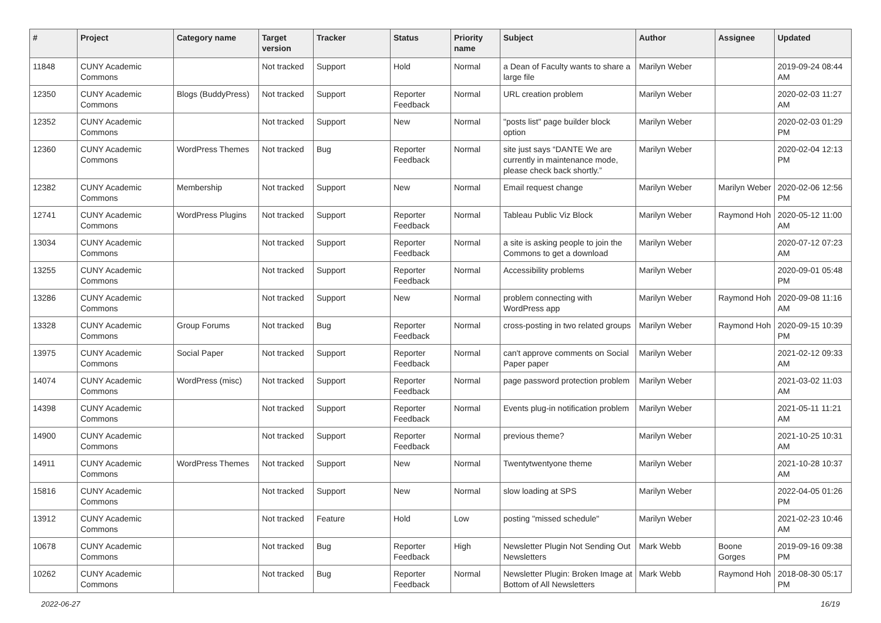| # | Project | Category name | Target version | Tracker | Status | Priority name | Subject | Author | Assignee | Updated |
| --- | --- | --- | --- | --- | --- | --- | --- | --- | --- | --- |
| 11848 | CUNY Academic Commons | | Not tracked | Support | Hold | Normal | a Dean of Faculty wants to share a large file | Marilyn Weber | | 2019-09-24 08:44 AM |
| 12350 | CUNY Academic Commons | Blogs (BuddyPress) | Not tracked | Support | Reporter Feedback | Normal | URL creation problem | Marilyn Weber | | 2020-02-03 11:27 AM |
| 12352 | CUNY Academic Commons | | Not tracked | Support | New | Normal | "posts list" page builder block option | Marilyn Weber | | 2020-02-03 01:29 PM |
| 12360 | CUNY Academic Commons | WordPress Themes | Not tracked | Bug | Reporter Feedback | Normal | site just says “DANTE We are currently in maintenance mode, please check back shortly.” | Marilyn Weber | | 2020-02-04 12:13 PM |
| 12382 | CUNY Academic Commons | Membership | Not tracked | Support | New | Normal | Email request change | Marilyn Weber | Marilyn Weber | 2020-02-06 12:56 PM |
| 12741 | CUNY Academic Commons | WordPress Plugins | Not tracked | Support | Reporter Feedback | Normal | Tableau Public Viz Block | Marilyn Weber | Raymond Hoh | 2020-05-12 11:00 AM |
| 13034 | CUNY Academic Commons | | Not tracked | Support | Reporter Feedback | Normal | a site is asking people to join the Commons to get a download | Marilyn Weber | | 2020-07-12 07:23 AM |
| 13255 | CUNY Academic Commons | | Not tracked | Support | Reporter Feedback | Normal | Accessibility problems | Marilyn Weber | | 2020-09-01 05:48 PM |
| 13286 | CUNY Academic Commons | | Not tracked | Support | New | Normal | problem connecting with WordPress app | Marilyn Weber | Raymond Hoh | 2020-09-08 11:16 AM |
| 13328 | CUNY Academic Commons | Group Forums | Not tracked | Bug | Reporter Feedback | Normal | cross-posting in two related groups | Marilyn Weber | Raymond Hoh | 2020-09-15 10:39 PM |
| 13975 | CUNY Academic Commons | Social Paper | Not tracked | Support | Reporter Feedback | Normal | can't approve comments on Social Paper paper | Marilyn Weber | | 2021-02-12 09:33 AM |
| 14074 | CUNY Academic Commons | WordPress (misc) | Not tracked | Support | Reporter Feedback | Normal | page password protection problem | Marilyn Weber | | 2021-03-02 11:03 AM |
| 14398 | CUNY Academic Commons | | Not tracked | Support | Reporter Feedback | Normal | Events plug-in notification problem | Marilyn Weber | | 2021-05-11 11:21 AM |
| 14900 | CUNY Academic Commons | | Not tracked | Support | Reporter Feedback | Normal | previous theme? | Marilyn Weber | | 2021-10-25 10:31 AM |
| 14911 | CUNY Academic Commons | WordPress Themes | Not tracked | Support | New | Normal | Twentytwentyone theme | Marilyn Weber | | 2021-10-28 10:37 AM |
| 15816 | CUNY Academic Commons | | Not tracked | Support | New | Normal | slow loading at SPS | Marilyn Weber | | 2022-04-05 01:26 PM |
| 13912 | CUNY Academic Commons | | Not tracked | Feature | Hold | Low | posting "missed schedule" | Marilyn Weber | | 2021-02-23 10:46 AM |
| 10678 | CUNY Academic Commons | | Not tracked | Bug | Reporter Feedback | High | Newsletter Plugin Not Sending Out Newsletters | Mark Webb | Boone Gorges | 2019-09-16 09:38 PM |
| 10262 | CUNY Academic Commons | | Not tracked | Bug | Reporter Feedback | Normal | Newsletter Plugin: Broken Image at Bottom of All Newsletters | Mark Webb | Raymond Hoh | 2018-08-30 05:17 PM |
2022-06-27 16/19